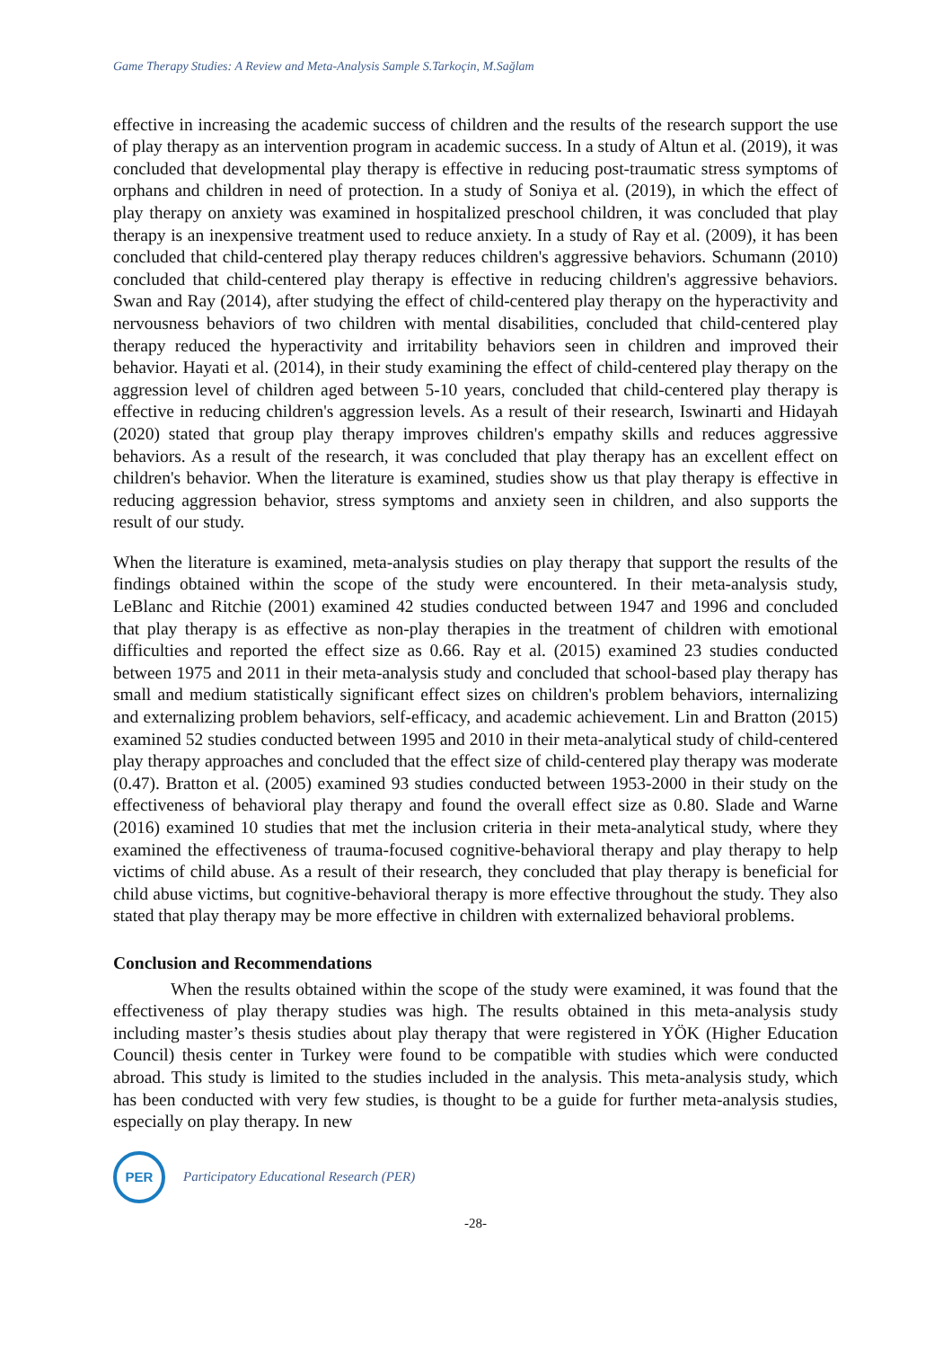Game Therapy Studies: A Review and Meta-Analysis Sample S.Tarkoçin, M.Sağlam
effective in increasing the academic success of children and the results of the research support the use of play therapy as an intervention program in academic success. In a study of Altun et al. (2019), it was concluded that developmental play therapy is effective in reducing post-traumatic stress symptoms of orphans and children in need of protection. In a study of Soniya et al. (2019), in which the effect of play therapy on anxiety was examined in hospitalized preschool children, it was concluded that play therapy is an inexpensive treatment used to reduce anxiety. In a study of Ray et al. (2009), it has been concluded that child-centered play therapy reduces children's aggressive behaviors. Schumann (2010) concluded that child-centered play therapy is effective in reducing children's aggressive behaviors. Swan and Ray (2014), after studying the effect of child-centered play therapy on the hyperactivity and nervousness behaviors of two children with mental disabilities, concluded that child-centered play therapy reduced the hyperactivity and irritability behaviors seen in children and improved their behavior. Hayati et al. (2014), in their study examining the effect of child-centered play therapy on the aggression level of children aged between 5-10 years, concluded that child-centered play therapy is effective in reducing children's aggression levels. As a result of their research, Iswinarti and Hidayah (2020) stated that group play therapy improves children's empathy skills and reduces aggressive behaviors. As a result of the research, it was concluded that play therapy has an excellent effect on children's behavior. When the literature is examined, studies show us that play therapy is effective in reducing aggression behavior, stress symptoms and anxiety seen in children, and also supports the result of our study.
When the literature is examined, meta-analysis studies on play therapy that support the results of the findings obtained within the scope of the study were encountered. In their meta-analysis study, LeBlanc and Ritchie (2001) examined 42 studies conducted between 1947 and 1996 and concluded that play therapy is as effective as non-play therapies in the treatment of children with emotional difficulties and reported the effect size as 0.66. Ray et al. (2015) examined 23 studies conducted between 1975 and 2011 in their meta-analysis study and concluded that school-based play therapy has small and medium statistically significant effect sizes on children's problem behaviors, internalizing and externalizing problem behaviors, self-efficacy, and academic achievement. Lin and Bratton (2015) examined 52 studies conducted between 1995 and 2010 in their meta-analytical study of child-centered play therapy approaches and concluded that the effect size of child-centered play therapy was moderate (0.47). Bratton et al. (2005) examined 93 studies conducted between 1953-2000 in their study on the effectiveness of behavioral play therapy and found the overall effect size as 0.80. Slade and Warne (2016) examined 10 studies that met the inclusion criteria in their meta-analytical study, where they examined the effectiveness of trauma-focused cognitive-behavioral therapy and play therapy to help victims of child abuse. As a result of their research, they concluded that play therapy is beneficial for child abuse victims, but cognitive-behavioral therapy is more effective throughout the study. They also stated that play therapy may be more effective in children with externalized behavioral problems.
Conclusion and Recommendations
When the results obtained within the scope of the study were examined, it was found that the effectiveness of play therapy studies was high. The results obtained in this meta-analysis study including master’s thesis studies about play therapy that were registered in YÖK (Higher Education Council) thesis center in Turkey were found to be compatible with studies which were conducted abroad. This study is limited to the studies included in the analysis. This meta-analysis study, which has been conducted with very few studies, is thought to be a guide for further meta-analysis studies, especially on play therapy. In new
PER
Participatory Educational Research (PER)
-28-